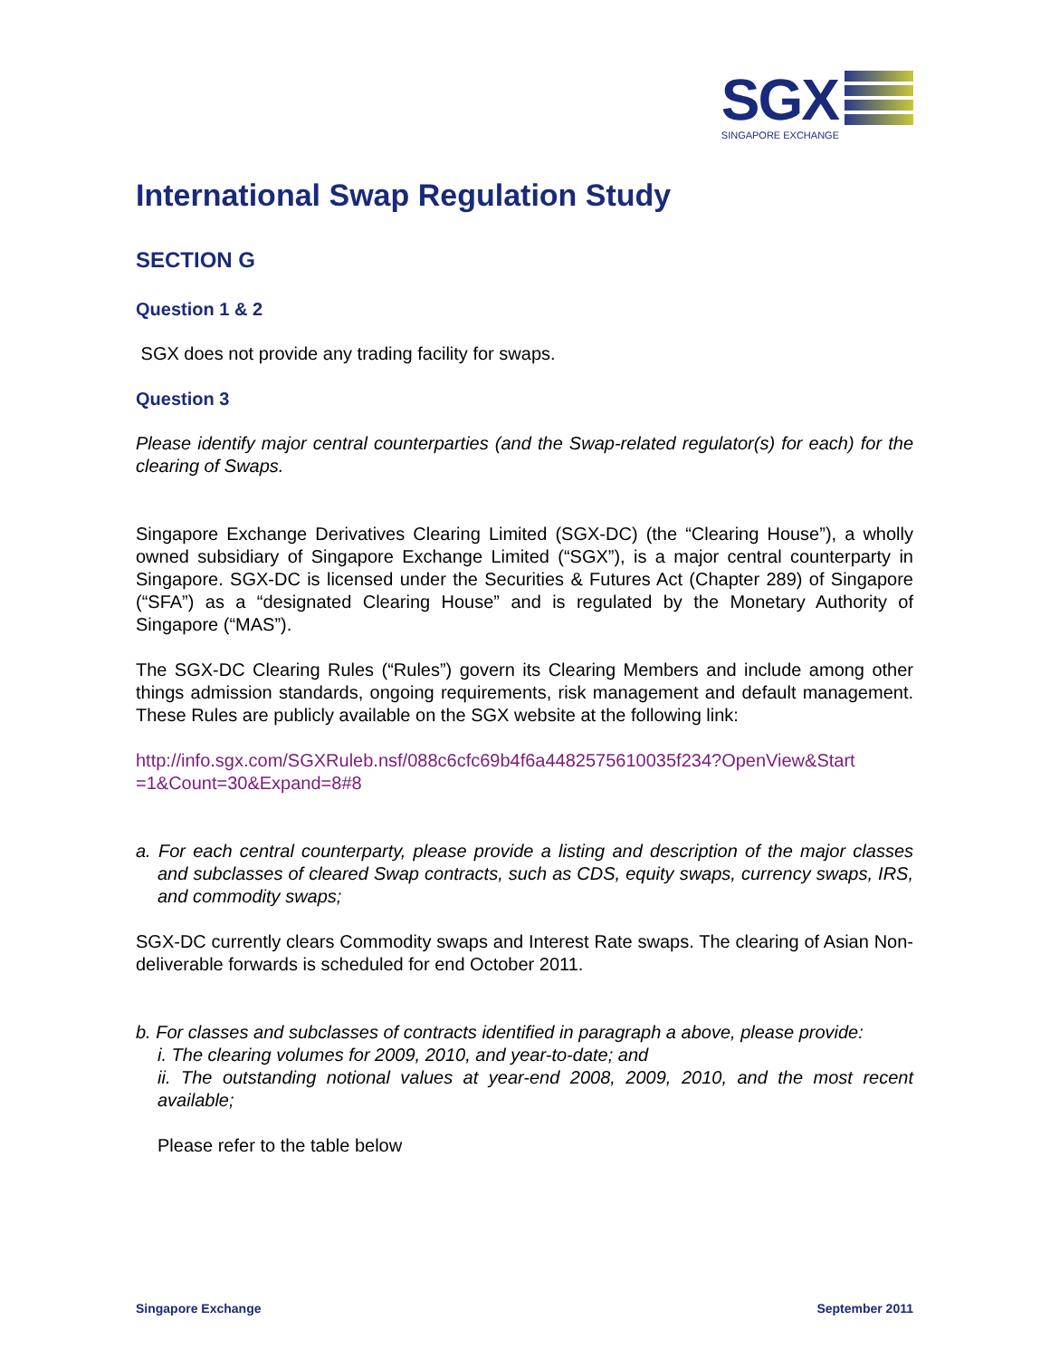SGX
SINGAPORE EXCHANGE
International Swap Regulation Study
SECTION G
Question 1 & 2
SGX does not provide any trading facility for swaps.
Question 3
Please identify major central counterparties (and the Swap-related regulator(s) for each) for the clearing of Swaps.
Singapore Exchange Derivatives Clearing Limited (SGX-DC) (the “Clearing House”), a wholly owned subsidiary of Singapore Exchange Limited (“SGX”), is a major central counterparty in Singapore. SGX-DC is licensed under the Securities & Futures Act (Chapter 289) of Singapore (“SFA”) as a “designated Clearing House” and is regulated by the Monetary Authority of Singapore (“MAS”).
The SGX-DC Clearing Rules (“Rules”) govern its Clearing Members and include among other things admission standards, ongoing requirements, risk management and default management. These Rules are publicly available on the SGX website at the following link:
http://info.sgx.com/SGXRuleb.nsf/088c6cfc69b4f6a4482575610035f234?OpenView&Start =1&Count=30&Expand=8#8
a. For each central counterparty, please provide a listing and description of the major classes and subclasses of cleared Swap contracts, such as CDS, equity swaps, currency swaps, IRS, and commodity swaps;
SGX-DC currently clears Commodity swaps and Interest Rate swaps. The clearing of Asian Non-deliverable forwards is scheduled for end October 2011.
b. For classes and subclasses of contracts identified in paragraph a above, please provide:
i. The clearing volumes for 2009, 2010, and year-to-date; and
ii. The outstanding notional values at year-end 2008, 2009, 2010, and the most recent available;
Please refer to the table below
Singapore Exchange September 2011